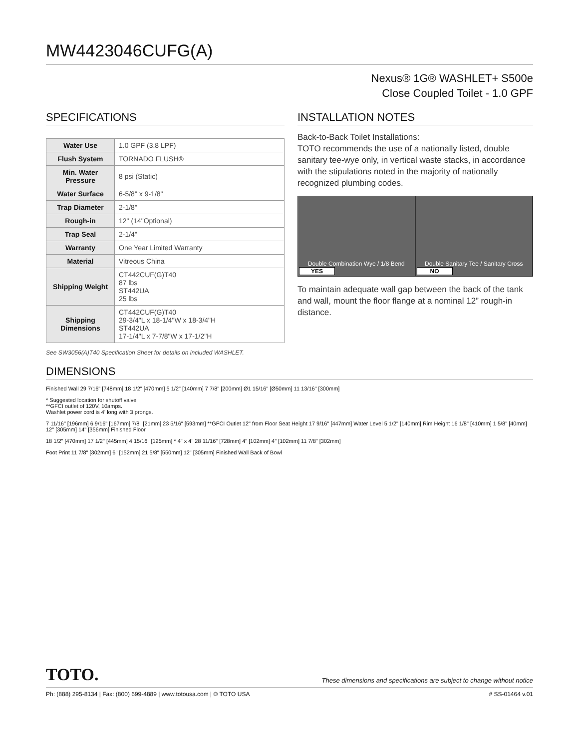MW4423046CUFG(A)
Nexus® 1G® WASHLET+ S500e
Close Coupled Toilet - 1.0 GPF
SPECIFICATIONS
| Water Use | 1.0 GPF (3.8 LPF) |
| Flush System | TORNADO FLUSH® |
| Min. Water Pressure | 8 psi (Static) |
| Water Surface | 6-5/8" x 9-1/8" |
| Trap Diameter | 2-1/8" |
| Rough-in | 12" (14"Optional) |
| Trap Seal | 2-1/4" |
| Warranty | One Year Limited Warranty |
| Material | Vitreous China |
| Shipping Weight | CT442CUF(G)T40 87 lbs ST442UA 25 lbs |
| Shipping Dimensions | CT442CUF(G)T40 29-3/4"L x 18-1/4"W x 18-3/4"H ST442UA 17-1/4"L x 7-7/8"W x 17-1/2"H |
See SW3056(A)T40 Specification Sheet for details on included WASHLET.
INSTALLATION NOTES
Back-to-Back Toilet Installations:
TOTO recommends the use of a nationally listed, double sanitary tee-wye only, in vertical waste stacks, in accordance with the stipulations noted in the majority of nationally recognized plumbing codes.
Double Combination Wye / 1/8 Bend
YES
Double Sanitary Tee / Sanitary Cross
NO
To maintain adequate wall gap between the back of the tank and wall, mount the floor flange at a nominal 12” rough-in distance.
DIMENSIONS
Finished Wall 29 7/16" [748mm] 18 1/2" [470mm] 5 1/2" [140mm] 7 7/8" [200mm] Ø1 15/16" [Ø50mm] 11 13/16" [300mm]
* Suggested location for shutoff valve
**GFCI outlet of 120V, 10amps.
Washlet power cord is 4' long with 3 prongs.
7 11/16" [196mm] 6 9/16" [167mm] 7/8" [21mm] 23 5/16" [593mm] **GFCI Outlet 12" from Floor Seat Height 17 9/16" [447mm] Water Level 5 1/2" [140mm] Rim Height 16 1/8" [410mm] 1 5/8" [40mm] 12" [305mm] 14" [356mm] Finished Floor
18 1/2" [470mm] 17 1/2" [445mm] 4 15/16" [125mm] * 4" x 4" 28 11/16" [728mm] 4" [102mm] 4" [102mm] 11 7/8" [302mm]
Foot Print 11 7/8" [302mm] 6" [152mm] 21 5/8" [550mm] 12" [305mm] Finished Wall Back of Bowl
TOTO. These dimensions and specifications are subject to change without notice
Ph: (888) 295-8134 | Fax: (800) 699-4889 | www.totousa.com | © TOTO USA # SS-01464 v.01